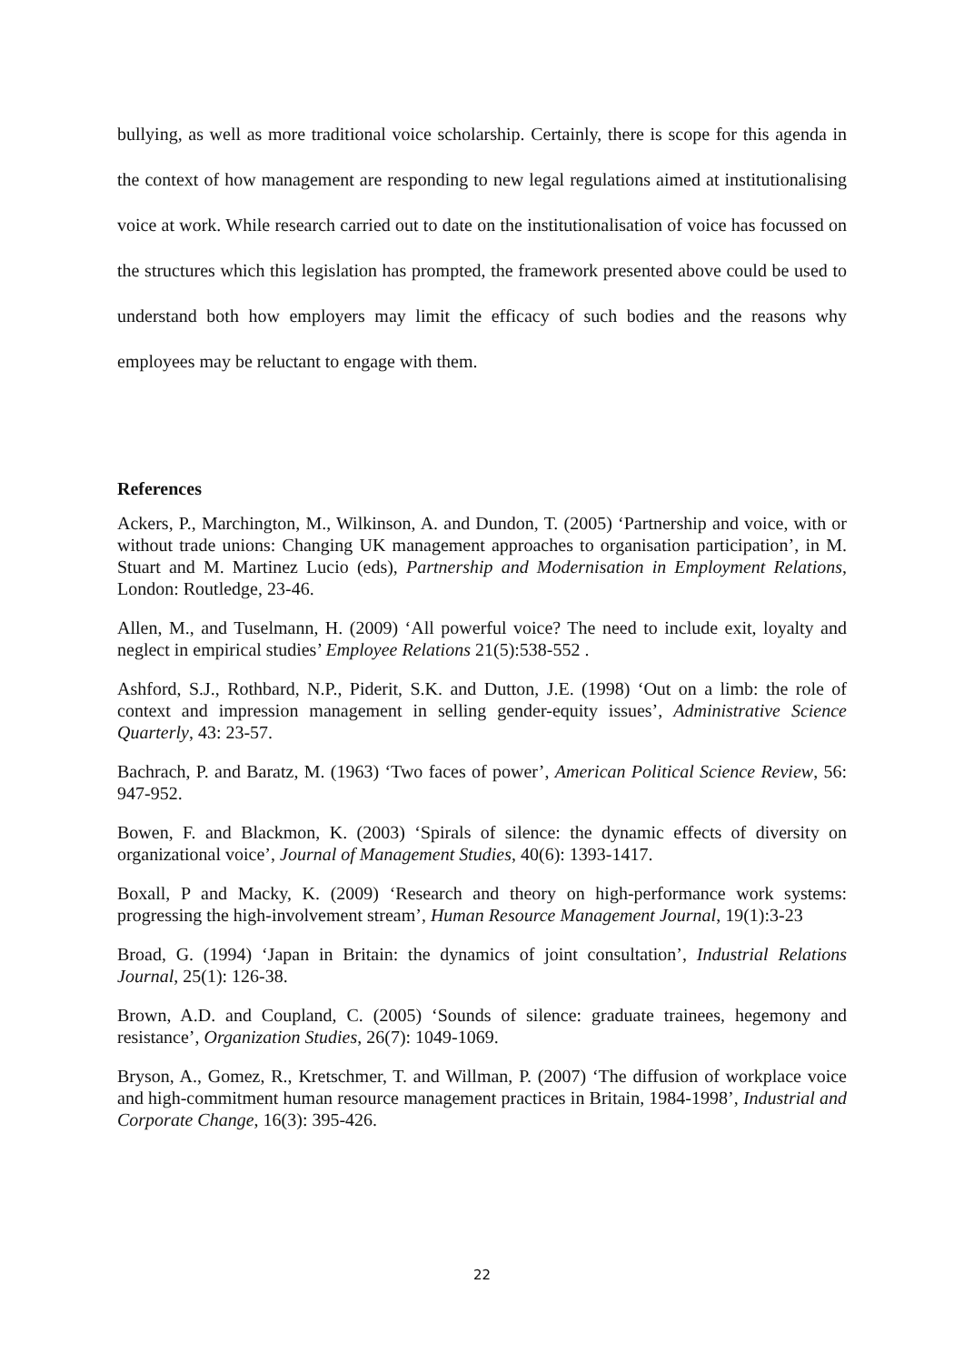bullying, as well as more traditional voice scholarship. Certainly, there is scope for this agenda in the context of how management are responding to new legal regulations aimed at institutionalising voice at work. While research carried out to date on the institutionalisation of voice has focussed on the structures which this legislation has prompted, the framework presented above could be used to understand both how employers may limit the efficacy of such bodies and the reasons why employees may be reluctant to engage with them.
References
Ackers, P., Marchington, M., Wilkinson, A. and Dundon, T. (2005) ‘Partnership and voice, with or without trade unions: Changing UK management approaches to organisation participation’, in M. Stuart and M. Martinez Lucio (eds), Partnership and Modernisation in Employment Relations, London: Routledge, 23-46.
Allen, M., and Tuselmann, H. (2009) ‘All powerful voice? The need to include exit, loyalty and neglect in empirical studies’ Employee Relations 21(5):538-552 .
Ashford, S.J., Rothbard, N.P., Piderit, S.K. and Dutton, J.E. (1998) ‘Out on a limb: the role of context and impression management in selling gender-equity issues’, Administrative Science Quarterly, 43: 23-57.
Bachrach, P. and Baratz, M. (1963) ‘Two faces of power’, American Political Science Review, 56: 947-952.
Bowen, F. and Blackmon, K. (2003) ‘Spirals of silence: the dynamic effects of diversity on organizational voice’, Journal of Management Studies, 40(6): 1393-1417.
Boxall, P and Macky, K. (2009) ‘Research and theory on high-performance work systems: progressing the high-involvement stream’, Human Resource Management Journal, 19(1):3-23
Broad, G. (1994) ‘Japan in Britain: the dynamics of joint consultation’, Industrial Relations Journal, 25(1): 126-38.
Brown, A.D. and Coupland, C. (2005) ‘Sounds of silence: graduate trainees, hegemony and resistance’, Organization Studies, 26(7): 1049-1069.
Bryson, A., Gomez, R., Kretschmer, T. and Willman, P. (2007) ‘The diffusion of workplace voice and high-commitment human resource management practices in Britain, 1984-1998’, Industrial and Corporate Change, 16(3): 395-426.
22